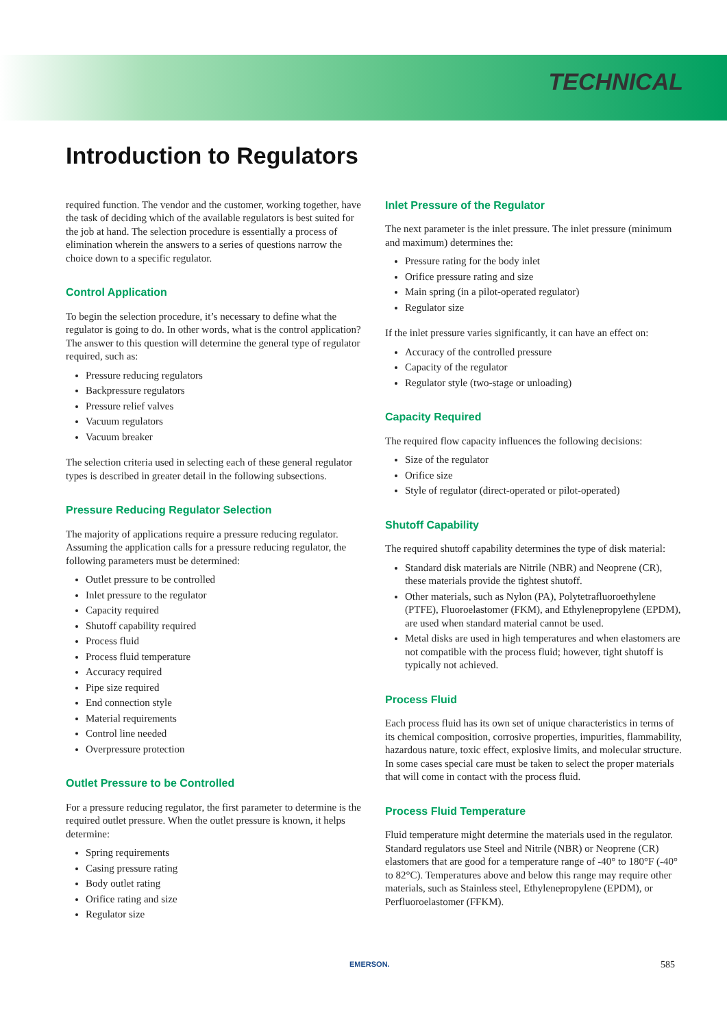TECHNICAL
Introduction to Regulators
required function. The vendor and the customer, working together, have the task of deciding which of the available regulators is best suited for the job at hand. The selection procedure is essentially a process of elimination wherein the answers to a series of questions narrow the choice down to a specific regulator.
Control Application
To begin the selection procedure, it’s necessary to define what the regulator is going to do. In other words, what is the control application? The answer to this question will determine the general type of regulator required, such as:
Pressure reducing regulators
Backpressure regulators
Pressure relief valves
Vacuum regulators
Vacuum breaker
The selection criteria used in selecting each of these general regulator types is described in greater detail in the following subsections.
Pressure Reducing Regulator Selection
The majority of applications require a pressure reducing regulator. Assuming the application calls for a pressure reducing regulator, the following parameters must be determined:
Outlet pressure to be controlled
Inlet pressure to the regulator
Capacity required
Shutoff capability required
Process fluid
Process fluid temperature
Accuracy required
Pipe size required
End connection style
Material requirements
Control line needed
Overpressure protection
Outlet Pressure to be Controlled
For a pressure reducing regulator, the first parameter to determine is the required outlet pressure. When the outlet pressure is known, it helps determine:
Spring requirements
Casing pressure rating
Body outlet rating
Orifice rating and size
Regulator size
Inlet Pressure of the Regulator
The next parameter is the inlet pressure. The inlet pressure (minimum and maximum) determines the:
Pressure rating for the body inlet
Orifice pressure rating and size
Main spring (in a pilot-operated regulator)
Regulator size
If the inlet pressure varies significantly, it can have an effect on:
Accuracy of the controlled pressure
Capacity of the regulator
Regulator style (two-stage or unloading)
Capacity Required
The required flow capacity influences the following decisions:
Size of the regulator
Orifice size
Style of regulator (direct-operated or pilot-operated)
Shutoff Capability
The required shutoff capability determines the type of disk material:
Standard disk materials are Nitrile (NBR) and Neoprene (CR), these materials provide the tightest shutoff.
Other materials, such as Nylon (PA), Polytetrafluoroethylene (PTFE), Fluoroelastomer (FKM), and Ethylenepropylene (EPDM), are used when standard material cannot be used.
Metal disks are used in high temperatures and when elastomers are not compatible with the process fluid; however, tight shutoff is typically not achieved.
Process Fluid
Each process fluid has its own set of unique characteristics in terms of its chemical composition, corrosive properties, impurities, flammability, hazardous nature, toxic effect, explosive limits, and molecular structure. In some cases special care must be taken to select the proper materials that will come in contact with the process fluid.
Process Fluid Temperature
Fluid temperature might determine the materials used in the regulator. Standard regulators use Steel and Nitrile (NBR) or Neoprene (CR) elastomers that are good for a temperature range of -40° to 180°F (-40° to 82°C). Temperatures above and below this range may require other materials, such as Stainless steel, Ethylenepropylene (EPDM), or Perfluoroelastomer (FFKM).
EMERSON. 585